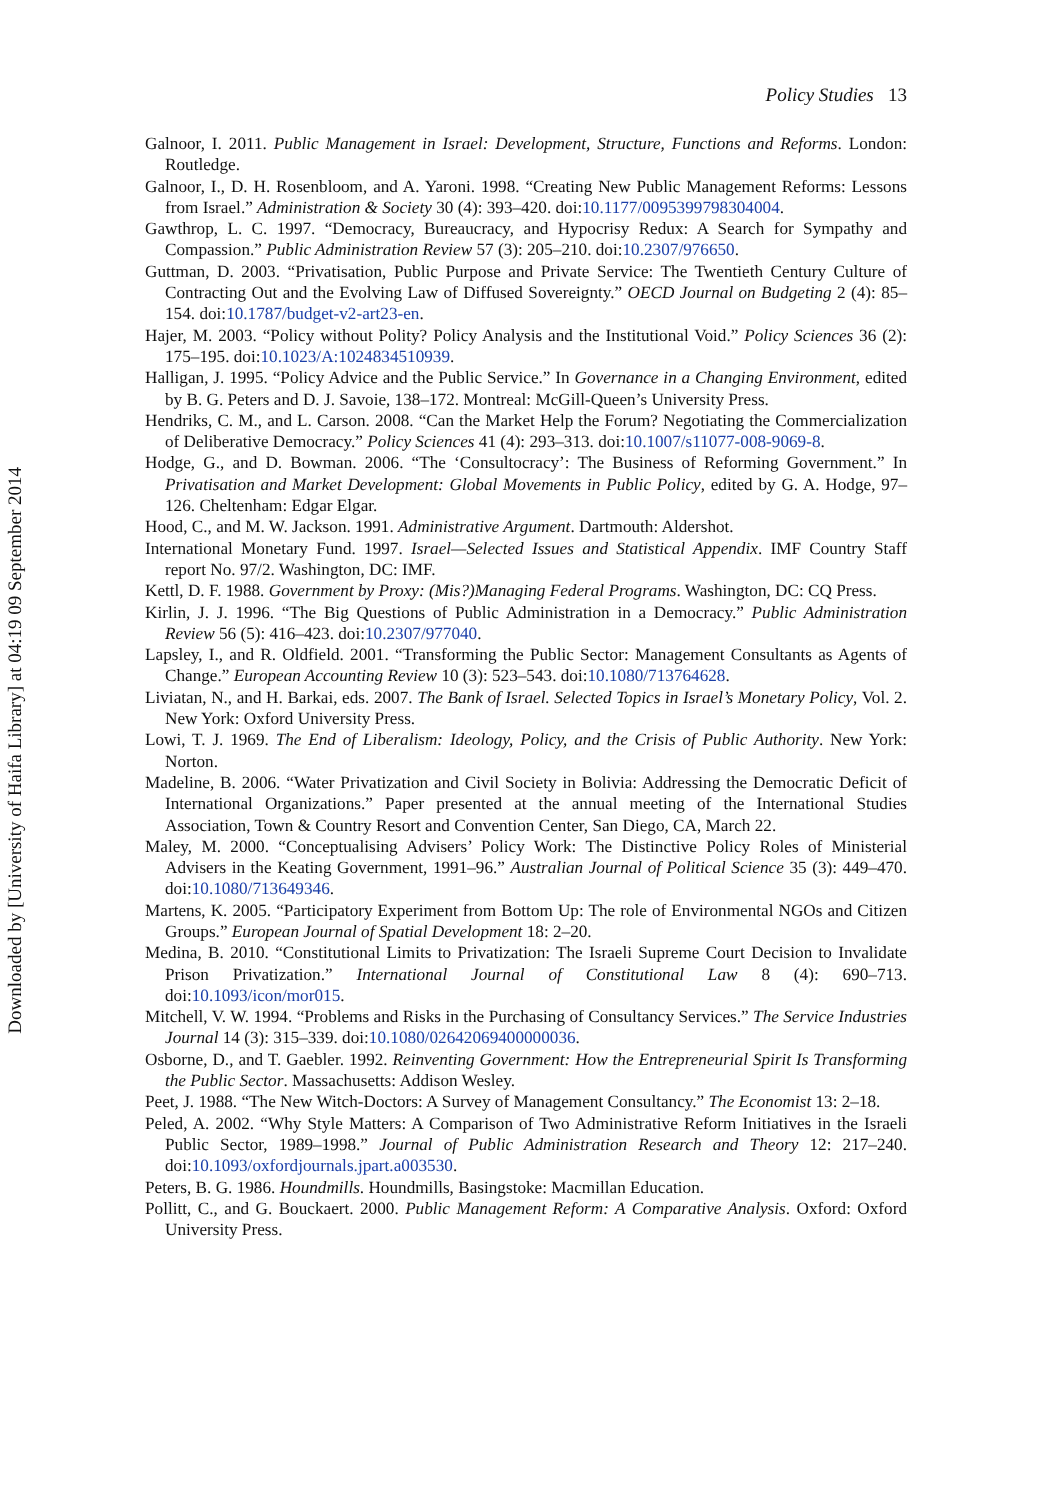Downloaded by [University of Haifa Library] at 04:19 09 September 2014
Policy Studies 13
Galnoor, I. 2011. Public Management in Israel: Development, Structure, Functions and Reforms. London: Routledge.
Galnoor, I., D. H. Rosenbloom, and A. Yaroni. 1998. “Creating New Public Management Reforms: Lessons from Israel.” Administration & Society 30 (4): 393–420. doi:10.1177/0095399798304004.
Gawthrop, L. C. 1997. “Democracy, Bureaucracy, and Hypocrisy Redux: A Search for Sympathy and Compassion.” Public Administration Review 57 (3): 205–210. doi:10.2307/976650.
Guttman, D. 2003. “Privatisation, Public Purpose and Private Service: The Twentieth Century Culture of Contracting Out and the Evolving Law of Diffused Sovereignty.” OECD Journal on Budgeting 2 (4): 85–154. doi:10.1787/budget-v2-art23-en.
Hajer, M. 2003. “Policy without Polity? Policy Analysis and the Institutional Void.” Policy Sciences 36 (2): 175–195. doi:10.1023/A:1024834510939.
Halligan, J. 1995. “Policy Advice and the Public Service.” In Governance in a Changing Environment, edited by B. G. Peters and D. J. Savoie, 138–172. Montreal: McGill-Queen’s University Press.
Hendriks, C. M., and L. Carson. 2008. “Can the Market Help the Forum? Negotiating the Commercialization of Deliberative Democracy.” Policy Sciences 41 (4): 293–313. doi:10.1007/s11077-008-9069-8.
Hodge, G., and D. Bowman. 2006. “The ‘Consultocracy’: The Business of Reforming Government.” In Privatisation and Market Development: Global Movements in Public Policy, edited by G. A. Hodge, 97–126. Cheltenham: Edgar Elgar.
Hood, C., and M. W. Jackson. 1991. Administrative Argument. Dartmouth: Aldershot.
International Monetary Fund. 1997. Israel—Selected Issues and Statistical Appendix. IMF Country Staff report No. 97/2. Washington, DC: IMF.
Kettl, D. F. 1988. Government by Proxy: (Mis?)Managing Federal Programs. Washington, DC: CQ Press.
Kirlin, J. J. 1996. “The Big Questions of Public Administration in a Democracy.” Public Administration Review 56 (5): 416–423. doi:10.2307/977040.
Lapsley, I., and R. Oldfield. 2001. “Transforming the Public Sector: Management Consultants as Agents of Change.” European Accounting Review 10 (3): 523–543. doi:10.1080/713764628.
Liviatan, N., and H. Barkai, eds. 2007. The Bank of Israel. Selected Topics in Israel’s Monetary Policy, Vol. 2. New York: Oxford University Press.
Lowi, T. J. 1969. The End of Liberalism: Ideology, Policy, and the Crisis of Public Authority. New York: Norton.
Madeline, B. 2006. “Water Privatization and Civil Society in Bolivia: Addressing the Democratic Deficit of International Organizations.” Paper presented at the annual meeting of the International Studies Association, Town & Country Resort and Convention Center, San Diego, CA, March 22.
Maley, M. 2000. “Conceptualising Advisers’ Policy Work: The Distinctive Policy Roles of Ministerial Advisers in the Keating Government, 1991–96.” Australian Journal of Political Science 35 (3): 449–470. doi:10.1080/713649346.
Martens, K. 2005. “Participatory Experiment from Bottom Up: The role of Environmental NGOs and Citizen Groups.” European Journal of Spatial Development 18: 2–20.
Medina, B. 2010. “Constitutional Limits to Privatization: The Israeli Supreme Court Decision to Invalidate Prison Privatization.” International Journal of Constitutional Law 8 (4): 690–713. doi:10.1093/icon/mor015.
Mitchell, V. W. 1994. “Problems and Risks in the Purchasing of Consultancy Services.” The Service Industries Journal 14 (3): 315–339. doi:10.1080/02642069400000036.
Osborne, D., and T. Gaebler. 1992. Reinventing Government: How the Entrepreneurial Spirit Is Transforming the Public Sector. Massachusetts: Addison Wesley.
Peet, J. 1988. “The New Witch-Doctors: A Survey of Management Consultancy.” The Economist 13: 2–18.
Peled, A. 2002. “Why Style Matters: A Comparison of Two Administrative Reform Initiatives in the Israeli Public Sector, 1989–1998.” Journal of Public Administration Research and Theory 12: 217–240. doi:10.1093/oxfordjournals.jpart.a003530.
Peters, B. G. 1986. Houndmills. Houndmills, Basingstoke: Macmillan Education.
Pollitt, C., and G. Bouckaert. 2000. Public Management Reform: A Comparative Analysis. Oxford: Oxford University Press.